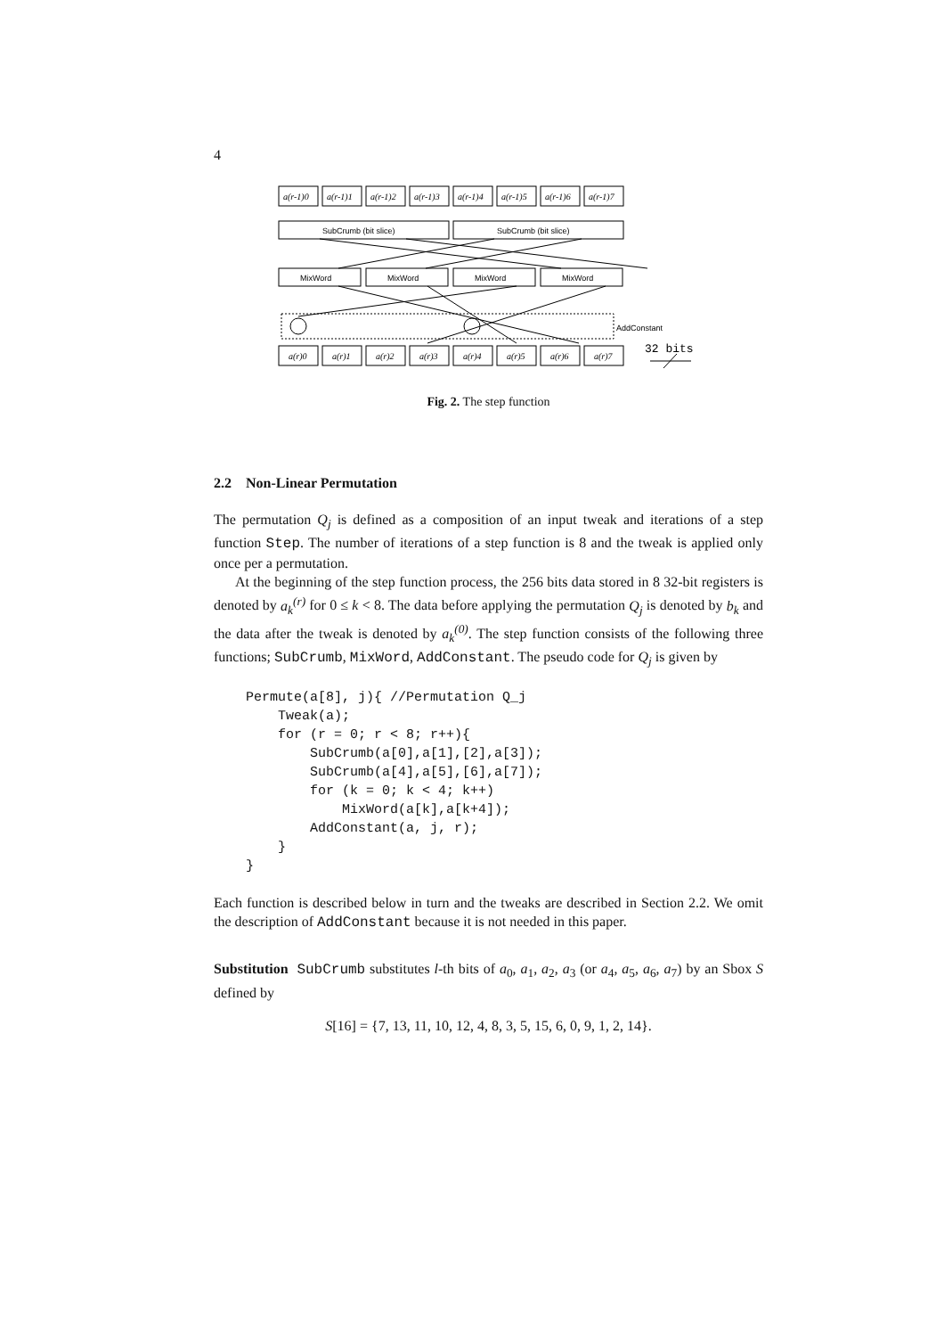4
a(r-1)0
a(r-1)1
a(r-1)2
a(r-1)3
a(r-1)4
a(r-1)5
a(r-1)6
a(r-1)7
a(r)0
a(r)1
a(r)2
a(r)3
a(r)4
a(r)5
a(r)6
a(r)7
SubCrumb (bit slice)
SubCrumb (bit slice)
MixWord
MixWord
MixWord
MixWord
AddConstant
32 bits
Fig. 2. The step function
2.2 Non-Linear Permutation
The permutation Q<sub>j</sub> is defined as a composition of an input tweak and iterations of a step function Step. The number of iterations of a step function is 8 and the tweak is applied only once per a permutation.
At the beginning of the step function process, the 256 bits data stored in 8 32-bit registers is denoted by a<sub>k</sub><sup>(r)</sup> for 0 ≤ k < 8. The data before applying the permutation Q<sub>j</sub> is denoted by b<sub>k</sub> and the data after the tweak is denoted by a<sub>k</sub><sup>(0)</sup>. The step function consists of the following three functions; SubCrumb, MixWord, AddConstant. The pseudo code for Q<sub>j</sub> is given by
Permute(a[8], j){ //Permutation Q_j
    Tweak(a);
    for (r = 0; r < 8; r++){
        SubCrumb(a[0],a[1],[2],a[3]);
        SubCrumb(a[4],a[5],[6],a[7]);
        for (k = 0; k < 4; k++)
            MixWord(a[k],a[k+4]);
        AddConstant(a, j, r);
    }
}
Each function is described below in turn and the tweaks are described in Section 2.2. We omit the description of AddConstant because it is not needed in this paper.
Substitution SubCrumb substitutes l-th bits of a<sub>0</sub>, a<sub>1</sub>, a<sub>2</sub>, a<sub>3</sub> (or a<sub>4</sub>, a<sub>5</sub>, a<sub>6</sub>, a<sub>7</sub>) by an Sbox S defined by
S[16] = {7, 13, 11, 10, 12, 4, 8, 3, 5, 15, 6, 0, 9, 1, 2, 14}.